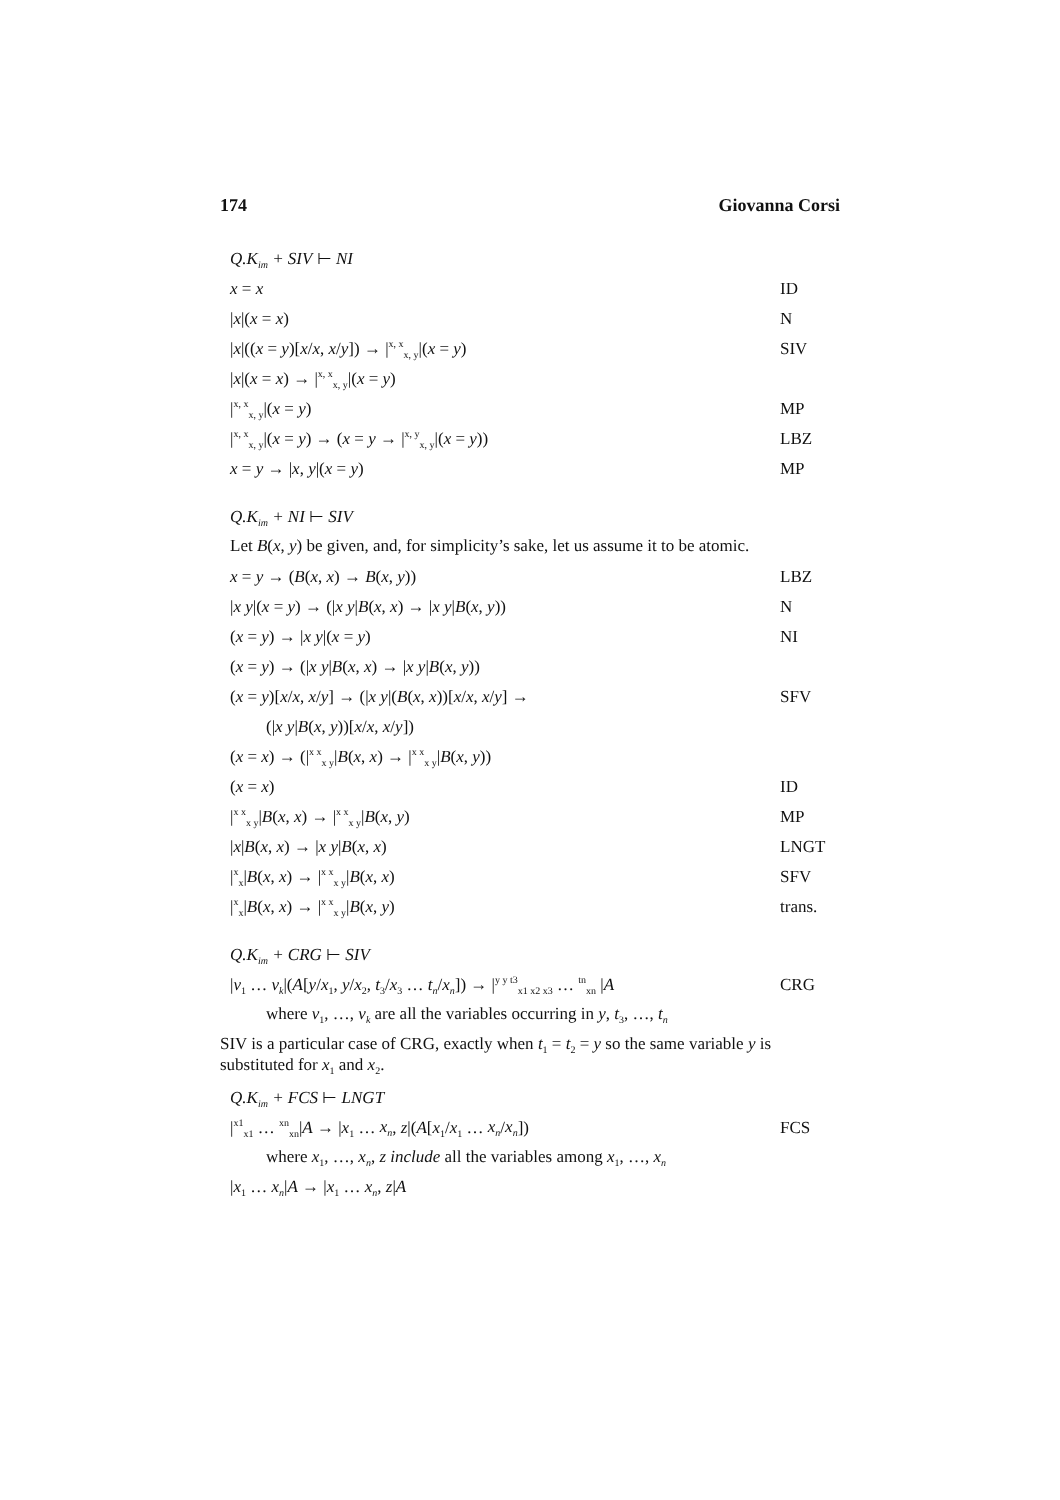174 Giovanna Corsi
Q.K<sub>im</sub> + SIV ⊢ NI
x = x ID
|x|(x = x) N
|x|((x = y)[x/x, x/y]) → |<sup>x, x</sup><sub>x, y</sub>|(x = y) SIV
|x|(x = x) → |<sup>x, x</sup><sub>x, y</sub>|(x = y)
|<sup>x, x</sup><sub>x, y</sub>|(x = y) MP
|<sup>x, x</sup><sub>x, y</sub>|(x = y) → (x = y → |<sup>x, y</sup><sub>x, y</sub>|(x = y)) LBZ
x = y → |x, y|(x = y) MP
Q.K<sub>im</sub> + NI ⊢ SIV
Let B(x, y) be given, and, for simplicity’s sake, let us assume it to be atomic.
x = y → (B(x, x) → B(x, y)) LBZ
|x y|(x = y) → (|x y|B(x, x) → |x y|B(x, y)) N
(x = y) → |x y|(x = y) NI
(x = y) → (|x y|B(x, x) → |x y|B(x, y))
(x = y)[x/x, x/y] → (|x y|(B(x, x))[x/x, x/y] → SFV
(|x y|B(x, y))[x/x, x/y])
(x = x) → (|<sup>x x</sup><sub>x y</sub>|B(x, x) → |<sup>x x</sup><sub>x y</sub>|B(x, y))
(x = x) ID
|<sup>x x</sup><sub>x y</sub>|B(x, x) → |<sup>x x</sup><sub>x y</sub>|B(x, y) MP
|x|B(x, x) → |x y|B(x, x) LNGT
|<sup>x</sup><sub>x</sub>|B(x, x) → |<sup>x x</sup><sub>x y</sub>|B(x, x) SFV
|<sup>x</sup><sub>x</sub>|B(x, x) → |<sup>x x</sup><sub>x y</sub>|B(x, y) trans.
Q.K<sub>im</sub> + CRG ⊢ SIV
|v<sub>1</sub> … v<sub>k</sub>|(A[y/x<sub>1</sub>, y/x<sub>2</sub>, t<sub>3</sub>/x<sub>3</sub> … t<sub>n</sub>/x<sub>n</sub>]) → |<sup>y y t3</sup><sub>x1 x2 x3</sub> … <sup>tn</sup><sub>xn</sub> |A CRG
where v<sub>1</sub>, …, v<sub>k</sub> are all the variables occurring in y, t<sub>3</sub>, …, t<sub>n</sub>
SIV is a particular case of CRG, exactly when t<sub>1</sub> = t<sub>2</sub> = y so the same variable y is substituted for x<sub>1</sub> and x<sub>2</sub>.
Q.K<sub>im</sub> + FCS ⊢ LNGT
|<sup>x1</sup><sub>x1</sub> … <sup>xn</sup><sub>xn</sub>|A → |x<sub>1</sub> … x<sub>n</sub>, z|(A[x<sub>1</sub>/x<sub>1</sub> … x<sub>n</sub>/x<sub>n</sub>]) FCS
where x<sub>1</sub>, …, x<sub>n</sub>, z include all the variables among x<sub>1</sub>, …, x<sub>n</sub>
|x<sub>1</sub> … x<sub>n</sub>|A → |x<sub>1</sub> … x<sub>n</sub>, z|A